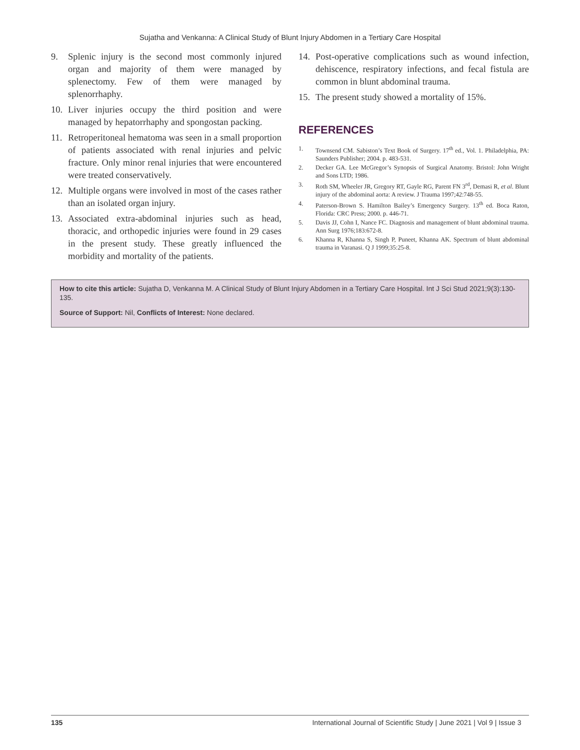Sujatha and Venkanna: A Clinical Study of Blunt Injury Abdomen in a Tertiary Care Hospital
9. Splenic injury is the second most commonly injured organ and majority of them were managed by splenectomy. Few of them were managed by splenorrhaphy.
10. Liver injuries occupy the third position and were managed by hepatorrhaphy and spongostan packing.
11. Retroperitoneal hematoma was seen in a small proportion of patients associated with renal injuries and pelvic fracture. Only minor renal injuries that were encountered were treated conservatively.
12. Multiple organs were involved in most of the cases rather than an isolated organ injury.
13. Associated extra-abdominal injuries such as head, thoracic, and orthopedic injuries were found in 29 cases in the present study. These greatly influenced the morbidity and mortality of the patients.
14. Post-operative complications such as wound infection, dehiscence, respiratory infections, and fecal fistula are common in blunt abdominal trauma.
15. The present study showed a mortality of 15%.
REFERENCES
1. Townsend CM. Sabiston’s Text Book of Surgery. 17<sup>th</sup> ed., Vol. 1. Philadelphia, PA: Saunders Publisher; 2004. p. 483-531.
2. Decker GA. Lee McGregor’s Synopsis of Surgical Anatomy. Bristol: John Wright and Sons LTD; 1986.
3. Roth SM, Wheeler JR, Gregory RT, Gayle RG, Parent FN 3<sup>rd</sup>, Demasi R, et al. Blunt injury of the abdominal aorta: A review. J Trauma 1997;42:748-55.
4. Paterson-Brown S. Hamilton Bailey’s Emergency Surgery. 13<sup>th</sup> ed. Boca Raton, Florida: CRC Press; 2000. p. 446-71.
5. Davis JJ, Cohn I, Nance FC. Diagnosis and management of blunt abdominal trauma. Ann Surg 1976;183:672-8.
6. Khanna R, Khanna S, Singh P, Puneet, Khanna AK. Spectrum of blunt abdominal trauma in Varanasi. Q J 1999;35:25-8.
How to cite this article: Sujatha D, Venkanna M. A Clinical Study of Blunt Injury Abdomen in a Tertiary Care Hospital. Int J Sci Stud 2021;9(3):130-135.
Source of Support: Nil, Conflicts of Interest: None declared.
135 International Journal of Scientific Study | June 2021 | Vol 9 | Issue 3